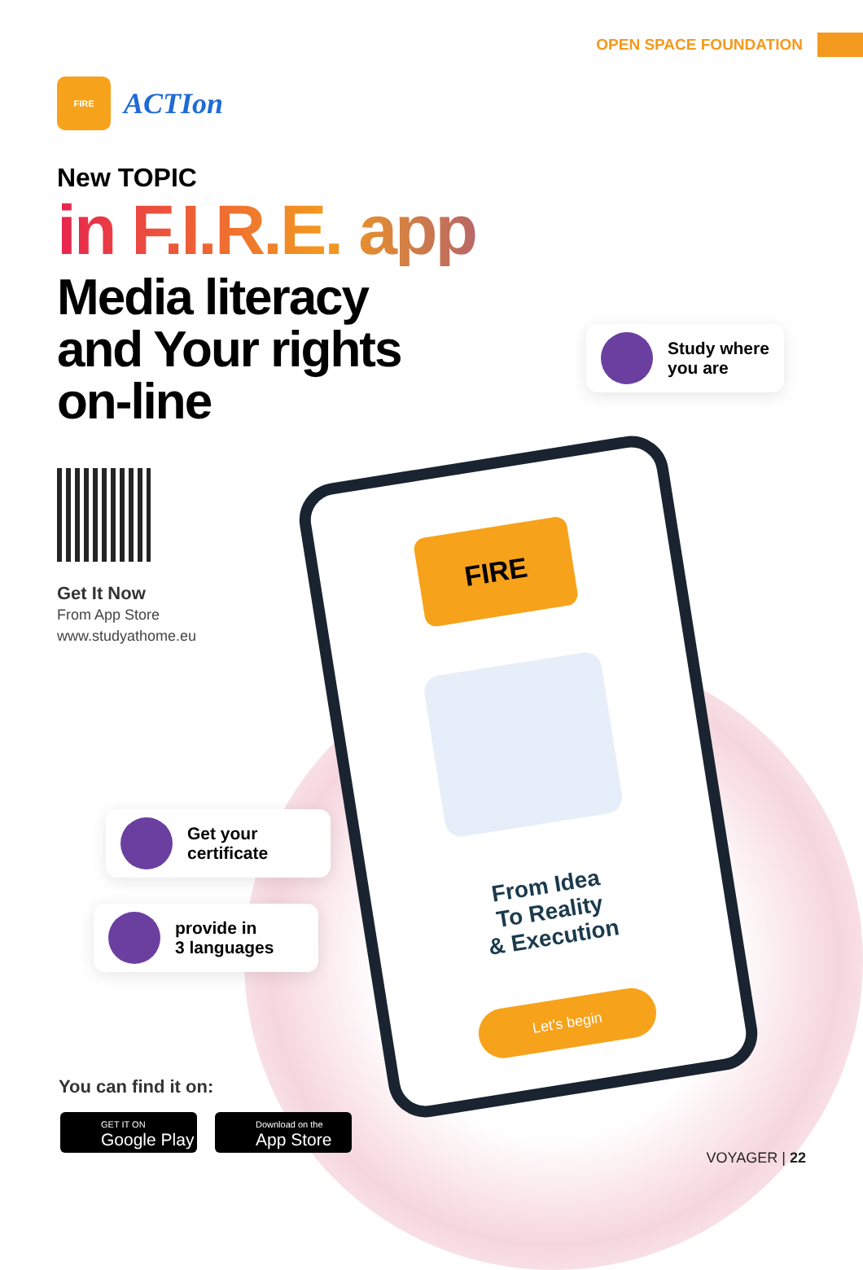OPEN SPACE FOUNDATION
FIRE
ACTIon
New TOPIC
in F.I.R.E. app
Media literacy
and Your rights
on-line
Get It Now
From App Store
www.studyathome.eu
Study where
you are
FIRE
From Idea
To Reality
& Execution
Let's begin
Get your
certificate
provide in
3 languages
You can find it on:
GET IT ON
Google Play
Download on the
App Store
VOYAGER | 22